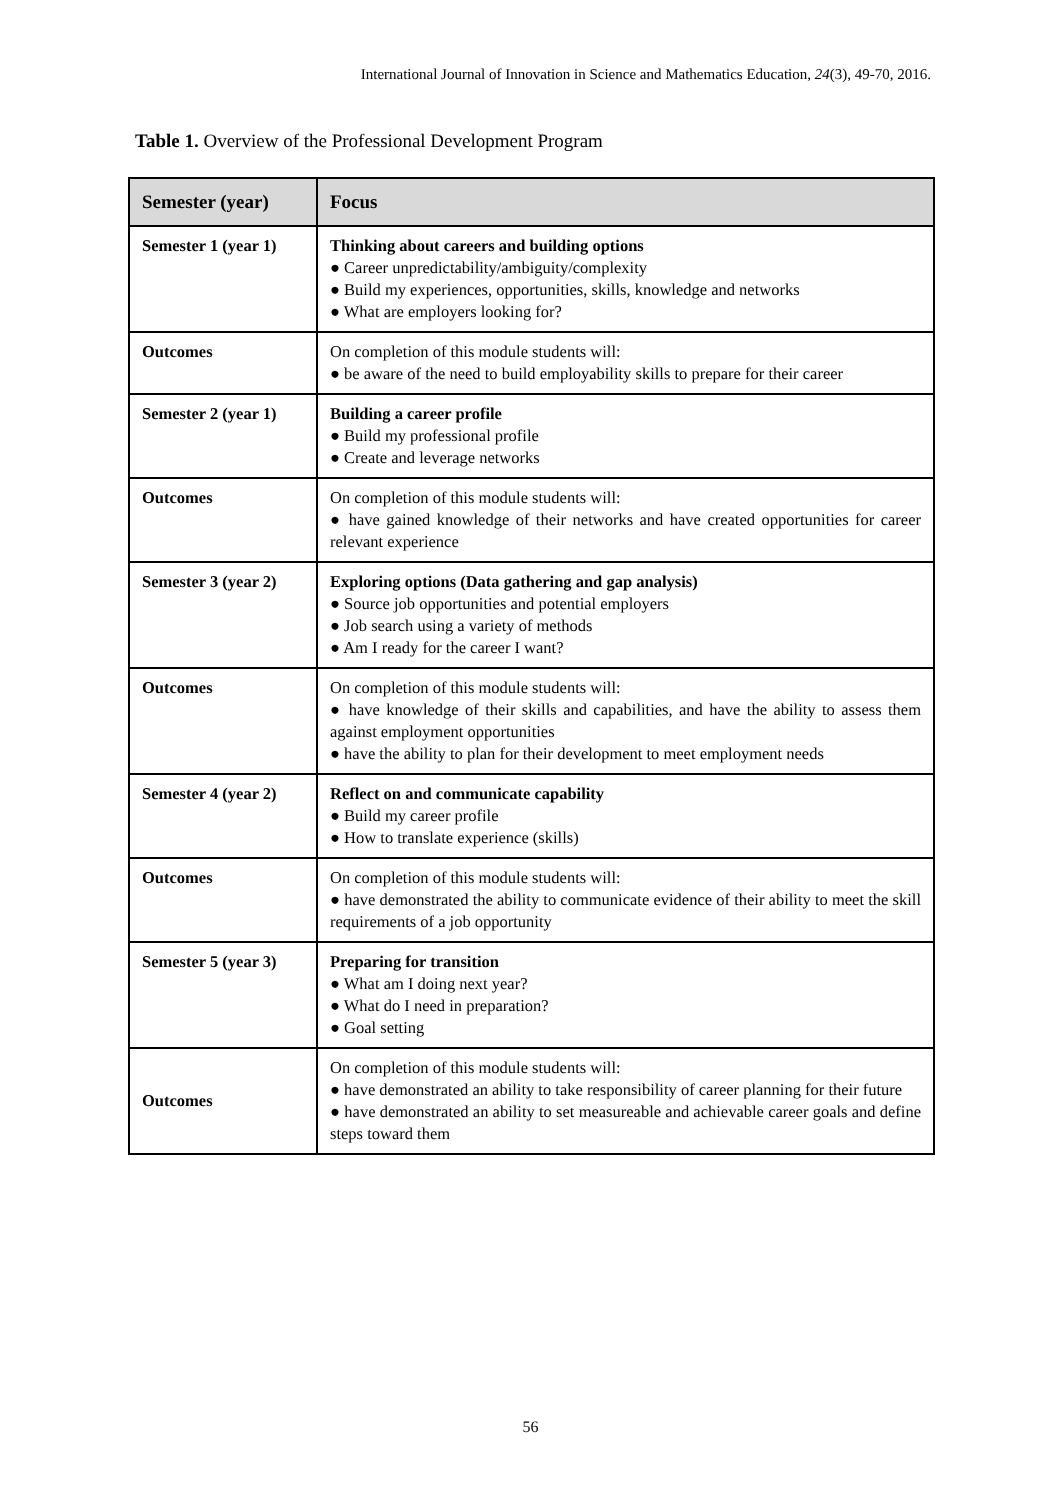International Journal of Innovation in Science and Mathematics Education, 24(3), 49-70, 2016.
Table 1. Overview of the Professional Development Program
| Semester (year) | Focus |
| --- | --- |
| Semester 1 (year 1) | Thinking about careers and building options ● Career unpredictability/ambiguity/complexity ● Build my experiences, opportunities, skills, knowledge and networks ● What are employers looking for? |
| Outcomes | On completion of this module students will: ● be aware of the need to build employability skills to prepare for their career |
| Semester 2 (year 1) | Building a career profile ● Build my professional profile ● Create and leverage networks |
| Outcomes | On completion of this module students will: ● have gained knowledge of their networks and have created opportunities for career relevant experience |
| Semester 3 (year 2) | Exploring options (Data gathering and gap analysis) ● Source job opportunities and potential employers ● Job search using a variety of methods ● Am I ready for the career I want? |
| Outcomes | On completion of this module students will: ● have knowledge of their skills and capabilities, and have the ability to assess them against employment opportunities ● have the ability to plan for their development to meet employment needs |
| Semester 4 (year 2) | Reflect on and communicate capability ● Build my career profile ● How to translate experience (skills) |
| Outcomes | On completion of this module students will: ● have demonstrated the ability to communicate evidence of their ability to meet the skill requirements of a job opportunity |
| Semester 5 (year 3) | Preparing for transition ● What am I doing next year? ● What do I need in preparation? ● Goal setting |
| Outcomes | On completion of this module students will: ● have demonstrated an ability to take responsibility of career planning for their future ● have demonstrated an ability to set measureable and achievable career goals and define steps toward them |
56